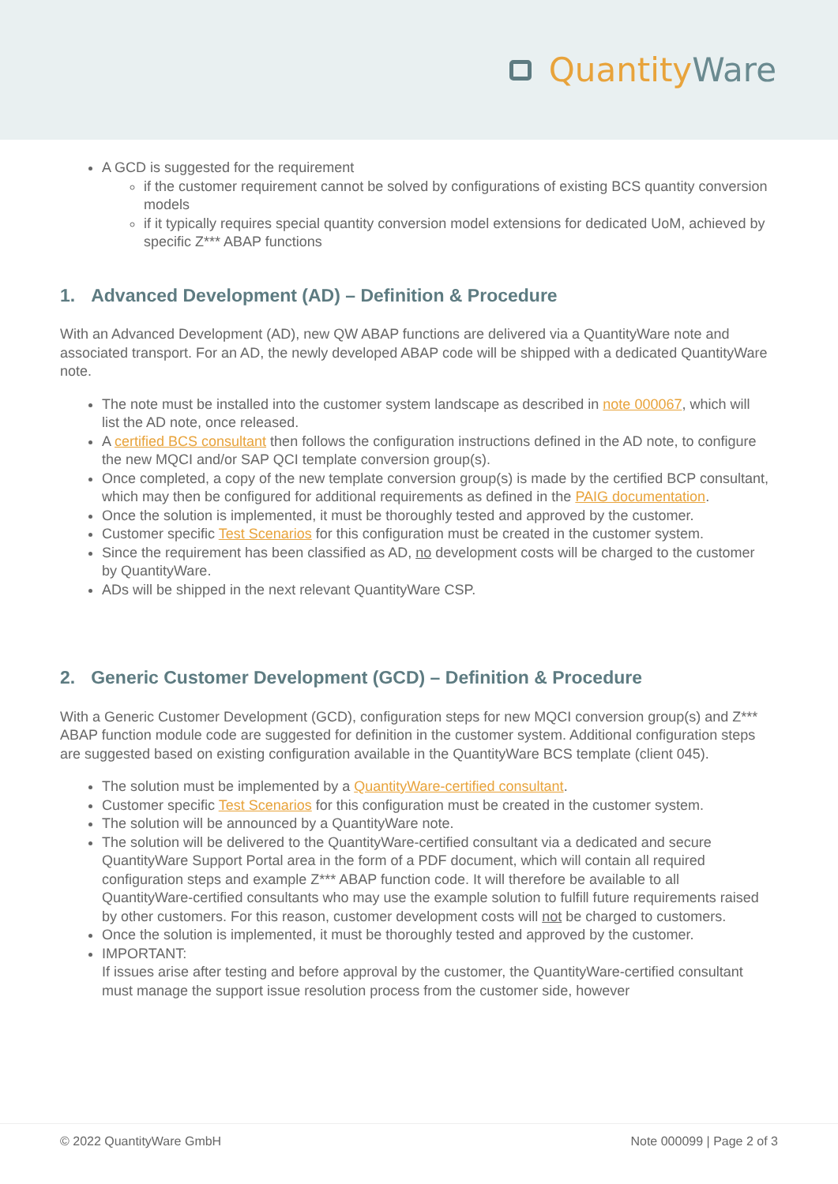Quantity Ware
A GCD is suggested for the requirement
if the customer requirement cannot be solved by configurations of existing BCS quantity conversion models
if it typically requires special quantity conversion model extensions for dedicated UoM, achieved by specific Z*** ABAP functions
1. Advanced Development (AD) – Definition & Procedure
With an Advanced Development (AD), new QW ABAP functions are delivered via a QuantityWare note and associated transport. For an AD, the newly developed ABAP code will be shipped with a dedicated QuantityWare note.
The note must be installed into the customer system landscape as described in note 000067, which will list the AD note, once released.
A certified BCS consultant then follows the configuration instructions defined in the AD note, to configure the new MQCI and/or SAP QCI template conversion group(s).
Once completed, a copy of the new template conversion group(s) is made by the certified BCP consultant, which may then be configured for additional requirements as defined in the PAIG documentation.
Once the solution is implemented, it must be thoroughly tested and approved by the customer.
Customer specific Test Scenarios for this configuration must be created in the customer system.
Since the requirement has been classified as AD, no development costs will be charged to the customer by QuantityWare.
ADs will be shipped in the next relevant QuantityWare CSP.
2. Generic Customer Development (GCD) – Definition & Procedure
With a Generic Customer Development (GCD), configuration steps for new MQCI conversion group(s) and Z*** ABAP function module code are suggested for definition in the customer system. Additional configuration steps are suggested based on existing configuration available in the QuantityWare BCS template (client 045).
The solution must be implemented by a QuantityWare-certified consultant.
Customer specific Test Scenarios for this configuration must be created in the customer system.
The solution will be announced by a QuantityWare note.
The solution will be delivered to the QuantityWare-certified consultant via a dedicated and secure QuantityWare Support Portal area in the form of a PDF document, which will contain all required configuration steps and example Z*** ABAP function code. It will therefore be available to all QuantityWare-certified consultants who may use the example solution to fulfill future requirements raised by other customers. For this reason, customer development costs will not be charged to customers.
Once the solution is implemented, it must be thoroughly tested and approved by the customer.
IMPORTANT:
If issues arise after testing and before approval by the customer, the QuantityWare-certified consultant must manage the support issue resolution process from the customer side, however
© 2022 QuantityWare GmbH Note 000099 | Page 2 of 3